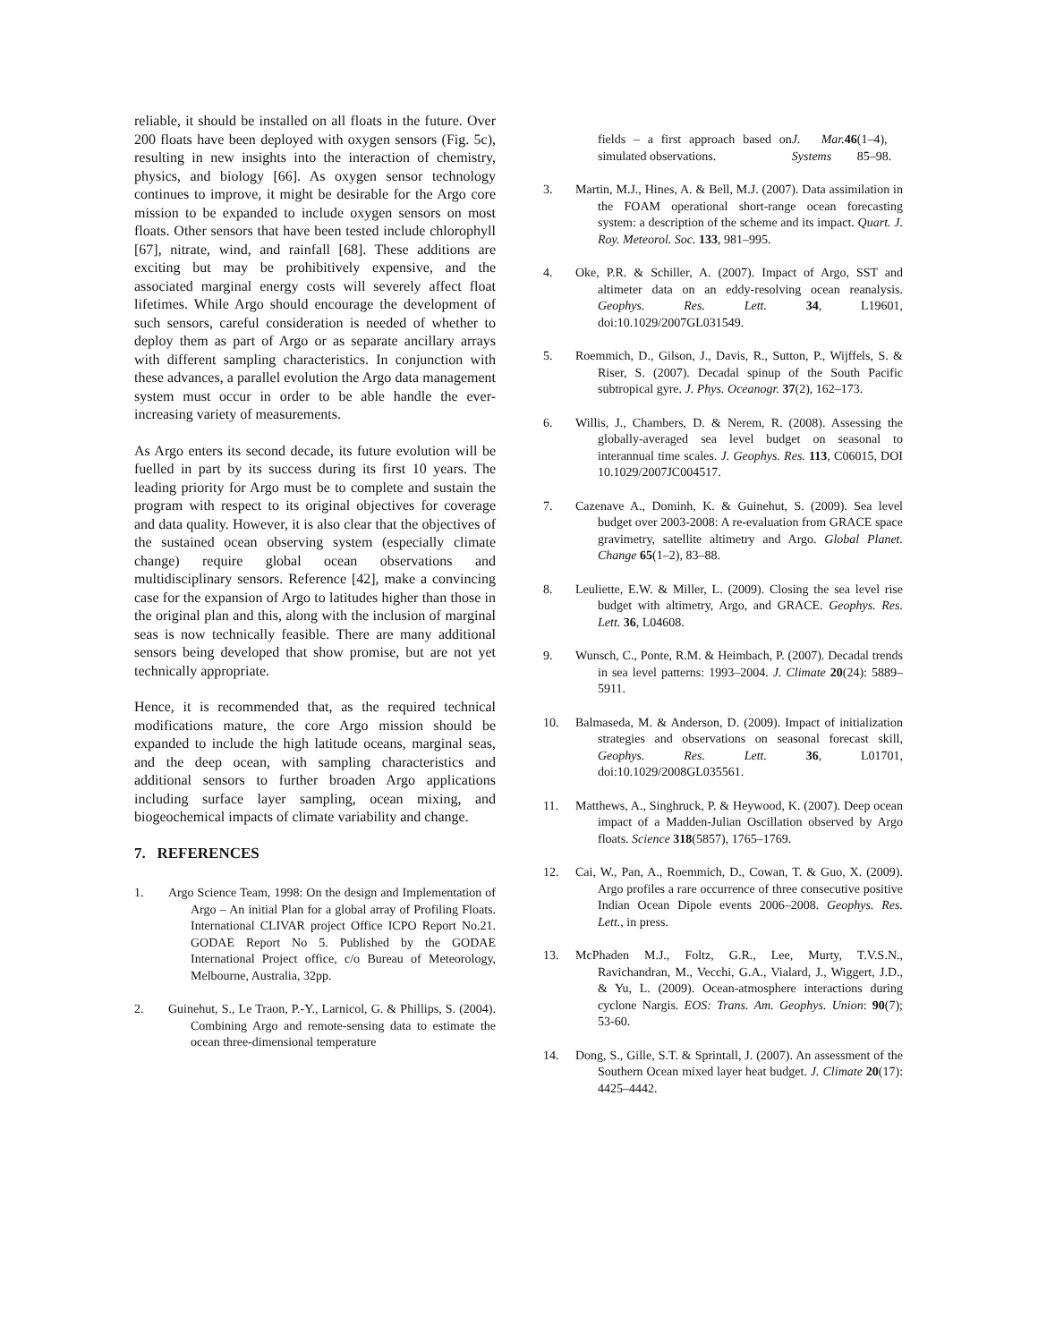reliable, it should be installed on all floats in the future. Over 200 floats have been deployed with oxygen sensors (Fig. 5c), resulting in new insights into the interaction of chemistry, physics, and biology [66]. As oxygen sensor technology continues to improve, it might be desirable for the Argo core mission to be expanded to include oxygen sensors on most floats. Other sensors that have been tested include chlorophyll [67], nitrate, wind, and rainfall [68]. These additions are exciting but may be prohibitively expensive, and the associated marginal energy costs will severely affect float lifetimes. While Argo should encourage the development of such sensors, careful consideration is needed of whether to deploy them as part of Argo or as separate ancillary arrays with different sampling characteristics. In conjunction with these advances, a parallel evolution the Argo data management system must occur in order to be able handle the ever-increasing variety of measurements.
As Argo enters its second decade, its future evolution will be fuelled in part by its success during its first 10 years. The leading priority for Argo must be to complete and sustain the program with respect to its original objectives for coverage and data quality. However, it is also clear that the objectives of the sustained ocean observing system (especially climate change) require global ocean observations and multidisciplinary sensors. Reference [42], make a convincing case for the expansion of Argo to latitudes higher than those in the original plan and this, along with the inclusion of marginal seas is now technically feasible. There are many additional sensors being developed that show promise, but are not yet technically appropriate.
Hence, it is recommended that, as the required technical modifications mature, the core Argo mission should be expanded to include the high latitude oceans, marginal seas, and the deep ocean, with sampling characteristics and additional sensors to further broaden Argo applications including surface layer sampling, ocean mixing, and biogeochemical impacts of climate variability and change.
7. REFERENCES
1. Argo Science Team, 1998: On the design and Implementation of Argo – An initial Plan for a global array of Profiling Floats. International CLIVAR project Office ICPO Report No.21. GODAE Report No 5. Published by the GODAE International Project office, c/o Bureau of Meteorology, Melbourne, Australia, 32pp.
2. Guinehut, S., Le Traon, P.-Y., Larnicol, G. & Phillips, S. (2004). Combining Argo and remote-sensing data to estimate the ocean three-dimensional temperature
fields – a first approach based on simulated observations. J. Mar. Systems 46 (1–4), 85–98.
3. Martin, M.J., Hines, A. & Bell, M.J. (2007). Data assimilation in the FOAM operational short-range ocean forecasting system: a description of the scheme and its impact. Quart. J. Roy. Meteorol. Soc. 133, 981–995.
4. Oke, P.R. & Schiller, A. (2007). Impact of Argo, SST and altimeter data on an eddy-resolving ocean reanalysis. Geophys. Res. Lett. 34, L19601, doi:10.1029/2007GL031549.
5. Roemmich, D., Gilson, J., Davis, R., Sutton, P., Wijffels, S. & Riser, S. (2007). Decadal spinup of the South Pacific subtropical gyre. J. Phys. Oceanogr. 37(2), 162–173.
6. Willis, J., Chambers, D. & Nerem, R. (2008). Assessing the globally-averaged sea level budget on seasonal to interannual time scales. J. Geophys. Res. 113, C06015, DOI 10.1029/2007JC004517.
7. Cazenave A., Dominh, K. & Guinehut, S. (2009). Sea level budget over 2003-2008: A re-evaluation from GRACE space gravimetry, satellite altimetry and Argo. Global Planet. Change 65(1–2), 83–88.
8. Leuliette, E.W. & Miller, L. (2009). Closing the sea level rise budget with altimetry, Argo, and GRACE. Geophys. Res. Lett. 36, L04608.
9. Wunsch, C., Ponte, R.M. & Heimbach, P. (2007). Decadal trends in sea level patterns: 1993–2004. J. Climate 20(24): 5889–5911.
10. Balmaseda, M. & Anderson, D. (2009). Impact of initialization strategies and observations on seasonal forecast skill, Geophys. Res. Lett. 36, L01701, doi:10.1029/2008GL035561.
11. Matthews, A., Singhruck, P. & Heywood, K. (2007). Deep ocean impact of a Madden-Julian Oscillation observed by Argo floats. Science 318(5857), 1765–1769.
12. Cai, W., Pan, A., Roemmich, D., Cowan, T. & Guo, X. (2009). Argo profiles a rare occurrence of three consecutive positive Indian Ocean Dipole events 2006–2008. Geophys. Res. Lett., in press.
13. McPhaden M.J., Foltz, G.R., Lee, Murty, T.V.S.N., Ravichandran, M., Vecchi, G.A., Vialard, J., Wiggert, J.D., & Yu, L. (2009). Ocean-atmosphere interactions during cyclone Nargis. EOS: Trans. Am. Geophys. Union: 90(7); 53-60.
14. Dong, S., Gille, S.T. & Sprintall, J. (2007). An assessment of the Southern Ocean mixed layer heat budget. J. Climate 20(17): 4425–4442.